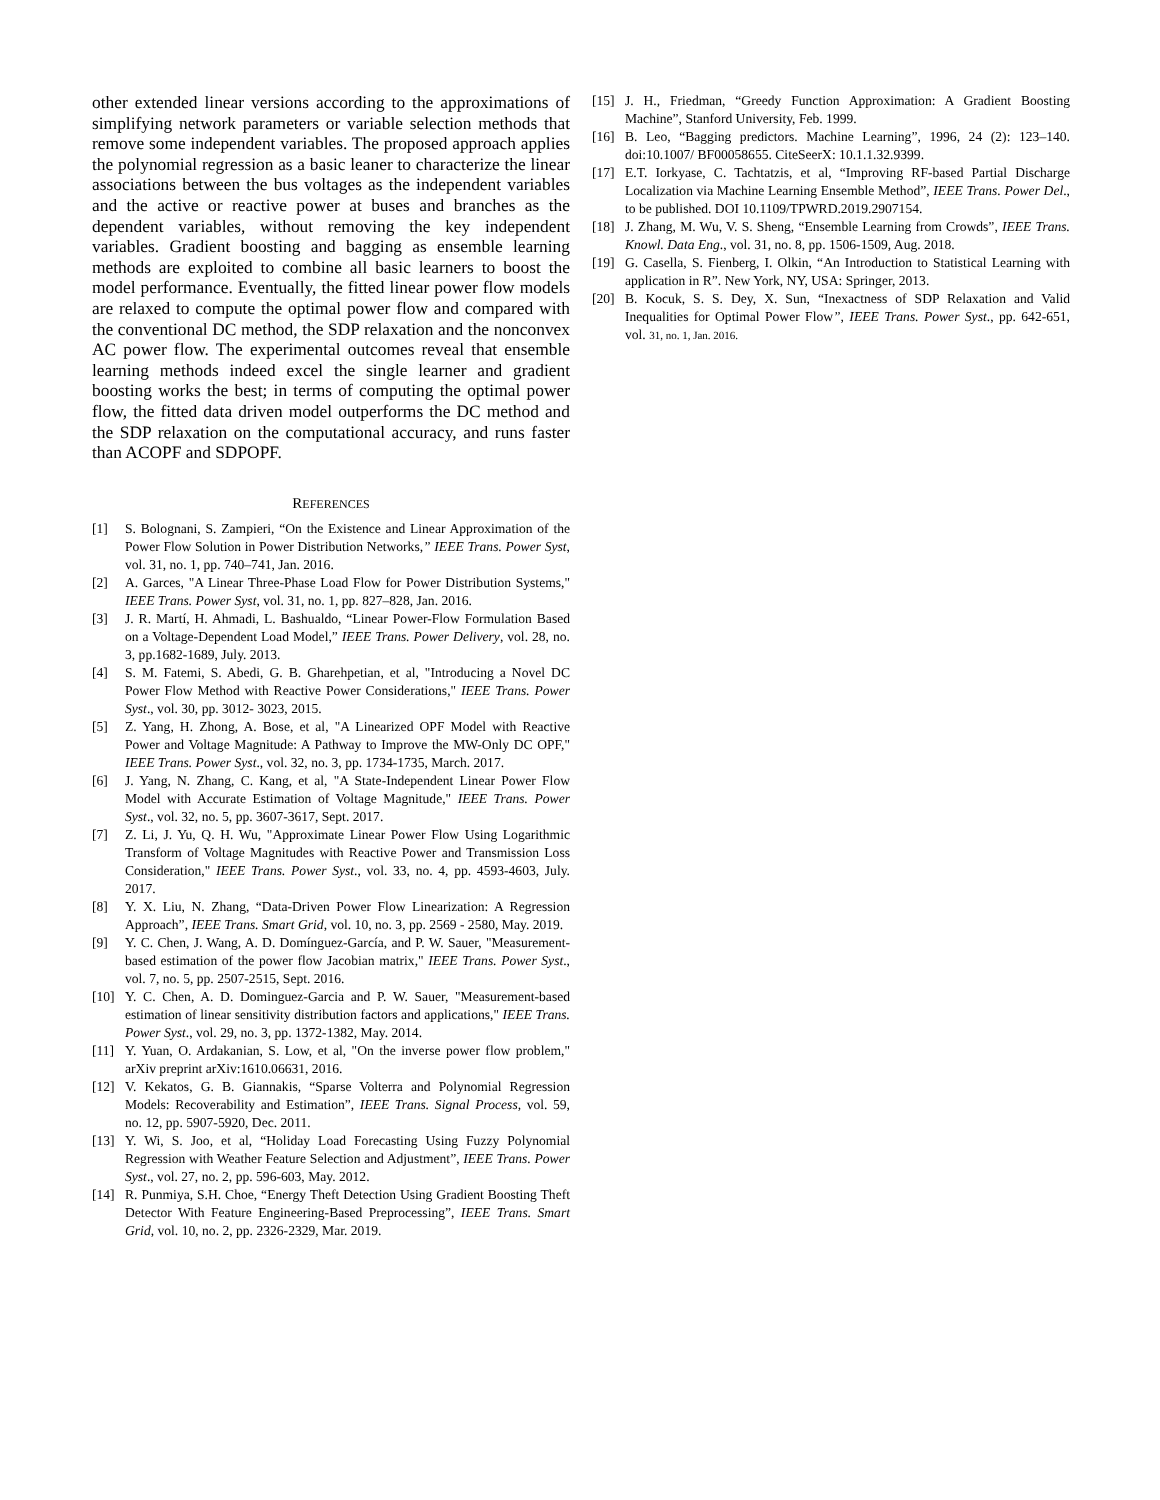other extended linear versions according to the approximations of simplifying network parameters or variable selection methods that remove some independent variables. The proposed approach applies the polynomial regression as a basic leaner to characterize the linear associations between the bus voltages as the independent variables and the active or reactive power at buses and branches as the dependent variables, without removing the key independent variables. Gradient boosting and bagging as ensemble learning methods are exploited to combine all basic learners to boost the model performance. Eventually, the fitted linear power flow models are relaxed to compute the optimal power flow and compared with the conventional DC method, the SDP relaxation and the nonconvex AC power flow. The experimental outcomes reveal that ensemble learning methods indeed excel the single learner and gradient boosting works the best; in terms of computing the optimal power flow, the fitted data driven model outperforms the DC method and the SDP relaxation on the computational accuracy, and runs faster than ACOPF and SDPOPF.
REFERENCES
[1] S. Bolognani, S. Zampieri, “On the Existence and Linear Approximation of the Power Flow Solution in Power Distribution Networks,” IEEE Trans. Power Syst, vol. 31, no. 1, pp. 740–741, Jan. 2016.
[2] A. Garces, "A Linear Three-Phase Load Flow for Power Distribution Systems," IEEE Trans. Power Syst, vol. 31, no. 1, pp. 827–828, Jan. 2016.
[3] J. R. Martí, H. Ahmadi, L. Bashualdo, “Linear Power-Flow Formulation Based on a Voltage-Dependent Load Model,” IEEE Trans. Power Delivery, vol. 28, no. 3, pp.1682-1689, July. 2013.
[4] S. M. Fatemi, S. Abedi, G. B. Gharehpetian, et al, "Introducing a Novel DC Power Flow Method with Reactive Power Considerations," IEEE Trans. Power Syst., vol. 30, pp. 3012- 3023, 2015.
[5] Z. Yang, H. Zhong, A. Bose, et al, "A Linearized OPF Model with Reactive Power and Voltage Magnitude: A Pathway to Improve the MW-Only DC OPF," IEEE Trans. Power Syst., vol. 32, no. 3, pp. 1734-1735, March. 2017.
[6] J. Yang, N. Zhang, C. Kang, et al, "A State-Independent Linear Power Flow Model with Accurate Estimation of Voltage Magnitude," IEEE Trans. Power Syst., vol. 32, no. 5, pp. 3607-3617, Sept. 2017.
[7] Z. Li, J. Yu, Q. H. Wu, "Approximate Linear Power Flow Using Logarithmic Transform of Voltage Magnitudes with Reactive Power and Transmission Loss Consideration," IEEE Trans. Power Syst., vol. 33, no. 4, pp. 4593-4603, July. 2017.
[8] Y. X. Liu, N. Zhang, “Data-Driven Power Flow Linearization: A Regression Approach”, IEEE Trans. Smart Grid, vol. 10, no. 3, pp. 2569 - 2580, May. 2019.
[9] Y. C. Chen, J. Wang, A. D. Domínguez-García, and P. W. Sauer, "Measurement-based estimation of the power flow Jacobian matrix," IEEE Trans. Power Syst., vol. 7, no. 5, pp. 2507-2515, Sept. 2016.
[10] Y. C. Chen, A. D. Dominguez-Garcia and P. W. Sauer, "Measurement-based estimation of linear sensitivity distribution factors and applications," IEEE Trans. Power Syst., vol. 29, no. 3, pp. 1372-1382, May. 2014.
[11] Y. Yuan, O. Ardakanian, S. Low, et al, "On the inverse power flow problem," arXiv preprint arXiv:1610.06631, 2016.
[12] V. Kekatos, G. B. Giannakis, “Sparse Volterra and Polynomial Regression Models: Recoverability and Estimation”, IEEE Trans. Signal Process, vol. 59, no. 12, pp. 5907-5920, Dec. 2011.
[13] Y. Wi, S. Joo, et al, “Holiday Load Forecasting Using Fuzzy Polynomial Regression with Weather Feature Selection and Adjustment”, IEEE Trans. Power Syst., vol. 27, no. 2, pp. 596-603, May. 2012.
[14] R. Punmiya, S.H. Choe, “Energy Theft Detection Using Gradient Boosting Theft Detector With Feature Engineering-Based Preprocessing”, IEEE Trans. Smart Grid, vol. 10, no. 2, pp. 2326-2329, Mar. 2019.
[15] J. H., Friedman, “Greedy Function Approximation: A Gradient Boosting Machine”, Stanford University, Feb. 1999.
[16] B. Leo, “Bagging predictors. Machine Learning”, 1996, 24 (2): 123–140. doi:10.1007/ BF00058655. CiteSeerX: 10.1.1.32.9399.
[17] E.T. Iorkyase, C. Tachtatzis, et al, “Improving RF-based Partial Discharge Localization via Machine Learning Ensemble Method”, IEEE Trans. Power Del., to be published. DOI 10.1109/TPWRD.2019.2907154.
[18] J. Zhang, M. Wu, V. S. Sheng, “Ensemble Learning from Crowds”, IEEE Trans. Knowl. Data Eng., vol. 31, no. 8, pp. 1506-1509, Aug. 2018.
[19] G. Casella, S. Fienberg, I. Olkin, “An Introduction to Statistical Learning with application in R”. New York, NY, USA: Springer, 2013.
[20] B. Kocuk, S. S. Dey, X. Sun, “Inexactness of SDP Relaxation and Valid Inequalities for Optimal Power Flow”, IEEE Trans. Power Syst., pp. 642-651, vol. 31, no. 1, Jan. 2016.